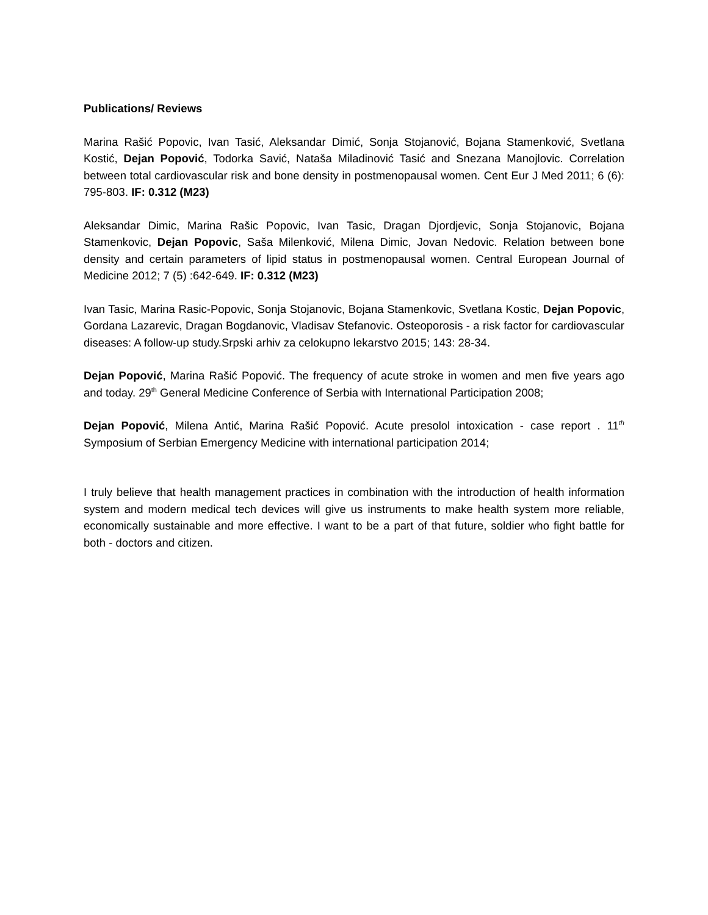Publications/ Reviews
Marina Rašić Popovic, Ivan Tasić, Aleksandar Dimić, Sonja Stojanović, Bojana Stamenković, Svetlana Kostić, Dejan Popović, Todorka Savić, Nataša Miladinović Tasić and Snezana Manojlovic. Correlation between total cardiovascular risk and bone density in postmenopausal women. Cent Eur J Med 2011; 6 (6): 795-803. IF: 0.312 (M23)
Aleksandar Dimic, Marina Rašic Popovic, Ivan Tasic, Dragan Djordjevic, Sonja Stojanovic, Bojana Stamenkovic, Dejan Popovic, Saša Milenković, Milena Dimic, Jovan Nedovic. Relation between bone density and certain parameters of lipid status in postmenopausal women. Central European Journal of Medicine 2012; 7 (5) :642-649. IF: 0.312 (M23)
Ivan Tasic, Marina Rasic-Popovic, Sonja Stojanovic, Bojana Stamenkovic, Svetlana Kostic, Dejan Popovic, Gordana Lazarevic, Dragan Bogdanovic, Vladisav Stefanovic. Osteoporosis - a risk factor for cardiovascular diseases: A follow-up study.Srpski arhiv za celokupno lekarstvo 2015; 143: 28-34.
Dejan Popović, Marina Rašić Popović. The frequency of acute stroke in women and men five years ago and today. 29<sup>th</sup> General Medicine Conference of Serbia with International Participation 2008;
Dejan Popović, Milena Antić, Marina Rašić Popović. Acute presolol intoxication - case report . 11<sup>th</sup> Symposium of Serbian Emergency Medicine with international participation 2014;
I truly believe that health management practices in combination with the introduction of health information system and modern medical tech devices will give us instruments to make health system more reliable, economically sustainable and more effective. I want to be a part of that future, soldier who fight battle for both - doctors and citizen.